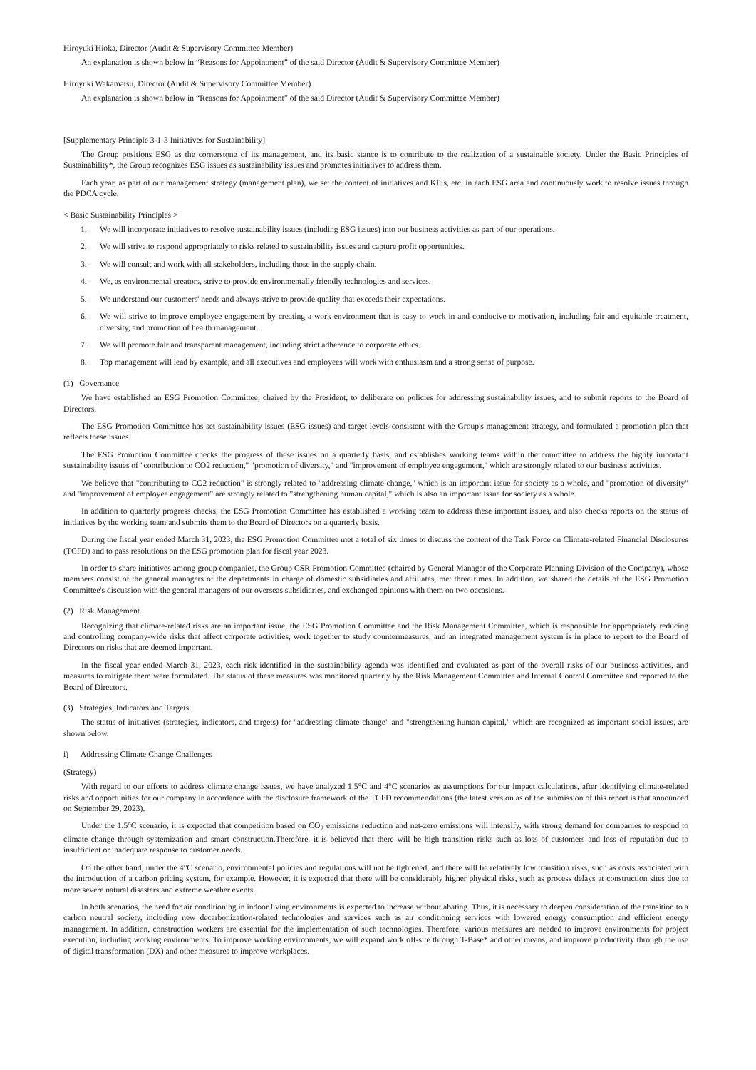Hiroyuki Hioka, Director (Audit & Supervisory Committee Member)
An explanation is shown below in “Reasons for Appointment” of the said Director (Audit & Supervisory Committee Member)
Hiroyuki Wakamatsu, Director (Audit & Supervisory Committee Member)
An explanation is shown below in “Reasons for Appointment” of the said Director (Audit & Supervisory Committee Member)
[Supplementary Principle 3-1-3 Initiatives for Sustainability]
The Group positions ESG as the cornerstone of its management, and its basic stance is to contribute to the realization of a sustainable society. Under the Basic Principles of Sustainability*, the Group recognizes ESG issues as sustainability issues and promotes initiatives to address them.
Each year, as part of our management strategy (management plan), we set the content of initiatives and KPIs, etc. in each ESG area and continuously work to resolve issues through the PDCA cycle.
< Basic Sustainability Principles >
1. We will incorporate initiatives to resolve sustainability issues (including ESG issues) into our business activities as part of our operations.
2. We will strive to respond appropriately to risks related to sustainability issues and capture profit opportunities.
3. We will consult and work with all stakeholders, including those in the supply chain.
4. We, as environmental creators, strive to provide environmentally friendly technologies and services.
5. We understand our customers' needs and always strive to provide quality that exceeds their expectations.
6. We will strive to improve employee engagement by creating a work environment that is easy to work in and conducive to motivation, including fair and equitable treatment, diversity, and promotion of health management.
7. We will promote fair and transparent management, including strict adherence to corporate ethics.
8. Top management will lead by example, and all executives and employees will work with enthusiasm and a strong sense of purpose.
(1) Governance
We have established an ESG Promotion Committee, chaired by the President, to deliberate on policies for addressing sustainability issues, and to submit reports to the Board of Directors.
The ESG Promotion Committee has set sustainability issues (ESG issues) and target levels consistent with the Group's management strategy, and formulated a promotion plan that reflects these issues.
The ESG Promotion Committee checks the progress of these issues on a quarterly basis, and establishes working teams within the committee to address the highly important sustainability issues of "contribution to CO2 reduction," "promotion of diversity," and "improvement of employee engagement," which are strongly related to our business activities.
We believe that "contributing to CO2 reduction" is strongly related to "addressing climate change," which is an important issue for society as a whole, and "promotion of diversity" and "improvement of employee engagement" are strongly related to "strengthening human capital," which is also an important issue for society as a whole.
In addition to quarterly progress checks, the ESG Promotion Committee has established a working team to address these important issues, and also checks reports on the status of initiatives by the working team and submits them to the Board of Directors on a quarterly basis.
During the fiscal year ended March 31, 2023, the ESG Promotion Committee met a total of six times to discuss the content of the Task Force on Climate-related Financial Disclosures (TCFD) and to pass resolutions on the ESG promotion plan for fiscal year 2023.
In order to share initiatives among group companies, the Group CSR Promotion Committee (chaired by General Manager of the Corporate Planning Division of the Company), whose members consist of the general managers of the departments in charge of domestic subsidiaries and affiliates, met three times. In addition, we shared the details of the ESG Promotion Committee's discussion with the general managers of our overseas subsidiaries, and exchanged opinions with them on two occasions.
(2) Risk Management
Recognizing that climate-related risks are an important issue, the ESG Promotion Committee and the Risk Management Committee, which is responsible for appropriately reducing and controlling company-wide risks that affect corporate activities, work together to study countermeasures, and an integrated management system is in place to report to the Board of Directors on risks that are deemed important.
In the fiscal year ended March 31, 2023, each risk identified in the sustainability agenda was identified and evaluated as part of the overall risks of our business activities, and measures to mitigate them were formulated. The status of these measures was monitored quarterly by the Risk Management Committee and Internal Control Committee and reported to the Board of Directors.
(3) Strategies, Indicators and Targets
The status of initiatives (strategies, indicators, and targets) for "addressing climate change" and "strengthening human capital," which are recognized as important social issues, are shown below.
i) Addressing Climate Change Challenges
(Strategy)
With regard to our efforts to address climate change issues, we have analyzed 1.5°C and 4°C scenarios as assumptions for our impact calculations, after identifying climate-related risks and opportunities for our company in accordance with the disclosure framework of the TCFD recommendations (the latest version as of the submission of this report is that announced on September 29, 2023).
Under the 1.5°C scenario, it is expected that competition based on CO<sub>2</sub> emissions reduction and net-zero emissions will intensify, with strong demand for companies to respond to climate change through systemization and smart construction.Therefore, it is believed that there will be high transition risks such as loss of customers and loss of reputation due to insufficient or inadequate response to customer needs.
On the other hand, under the 4°C scenario, environmental policies and regulations will not be tightened, and there will be relatively low transition risks, such as costs associated with the introduction of a carbon pricing system, for example. However, it is expected that there will be considerably higher physical risks, such as process delays at construction sites due to more severe natural disasters and extreme weather events.
In both scenarios, the need for air conditioning in indoor living environments is expected to increase without abating. Thus, it is necessary to deepen consideration of the transition to a carbon neutral society, including new decarbonization-related technologies and services such as air conditioning services with lowered energy consumption and efficient energy management. In addition, construction workers are essential for the implementation of such technologies. Therefore, various measures are needed to improve environments for project execution, including working environments. To improve working environments, we will expand work off-site through T-Base* and other means, and improve productivity through the use of digital transformation (DX) and other measures to improve workplaces.